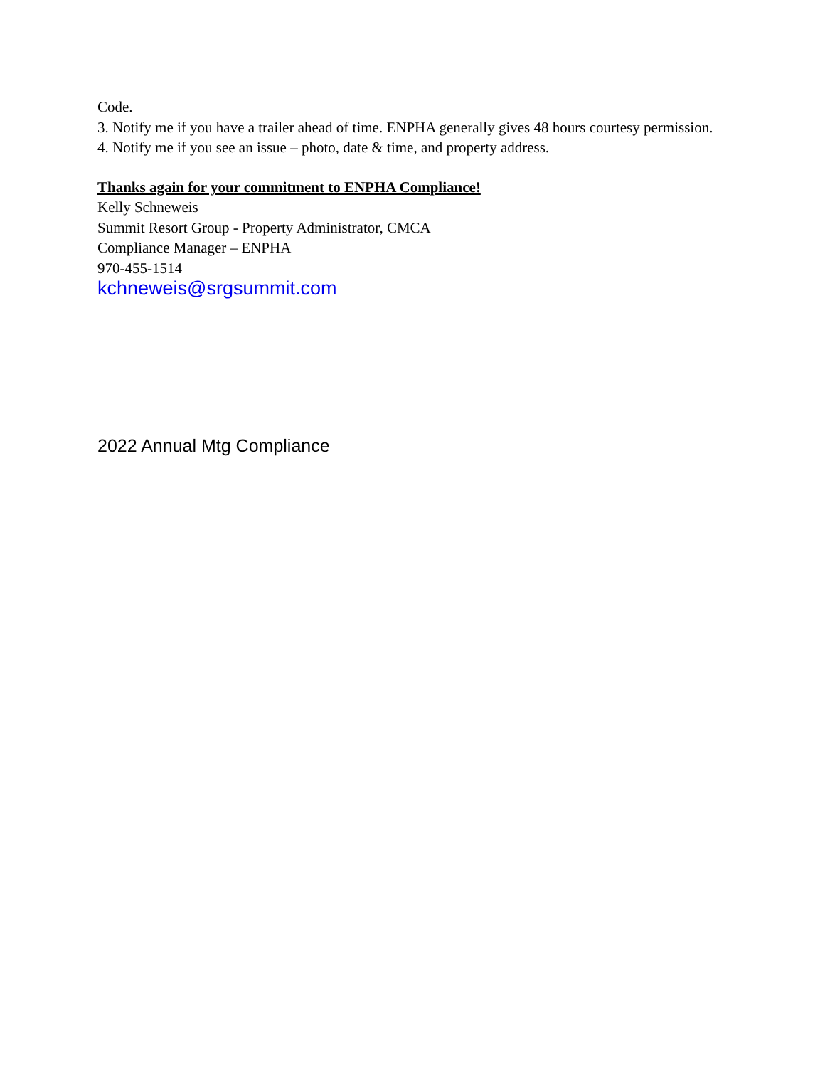Code.
3. Notify me if you have a trailer ahead of time. ENPHA generally gives 48 hours courtesy permission.
4. Notify me if you see an issue – photo, date & time, and property address.
Thanks again for your commitment to ENPHA Compliance!
Kelly Schneweis
Summit Resort Group - Property Administrator, CMCA
Compliance Manager – ENPHA
970-455-1514
kchneweis@srgsummit.com
2022 Annual Mtg Compliance